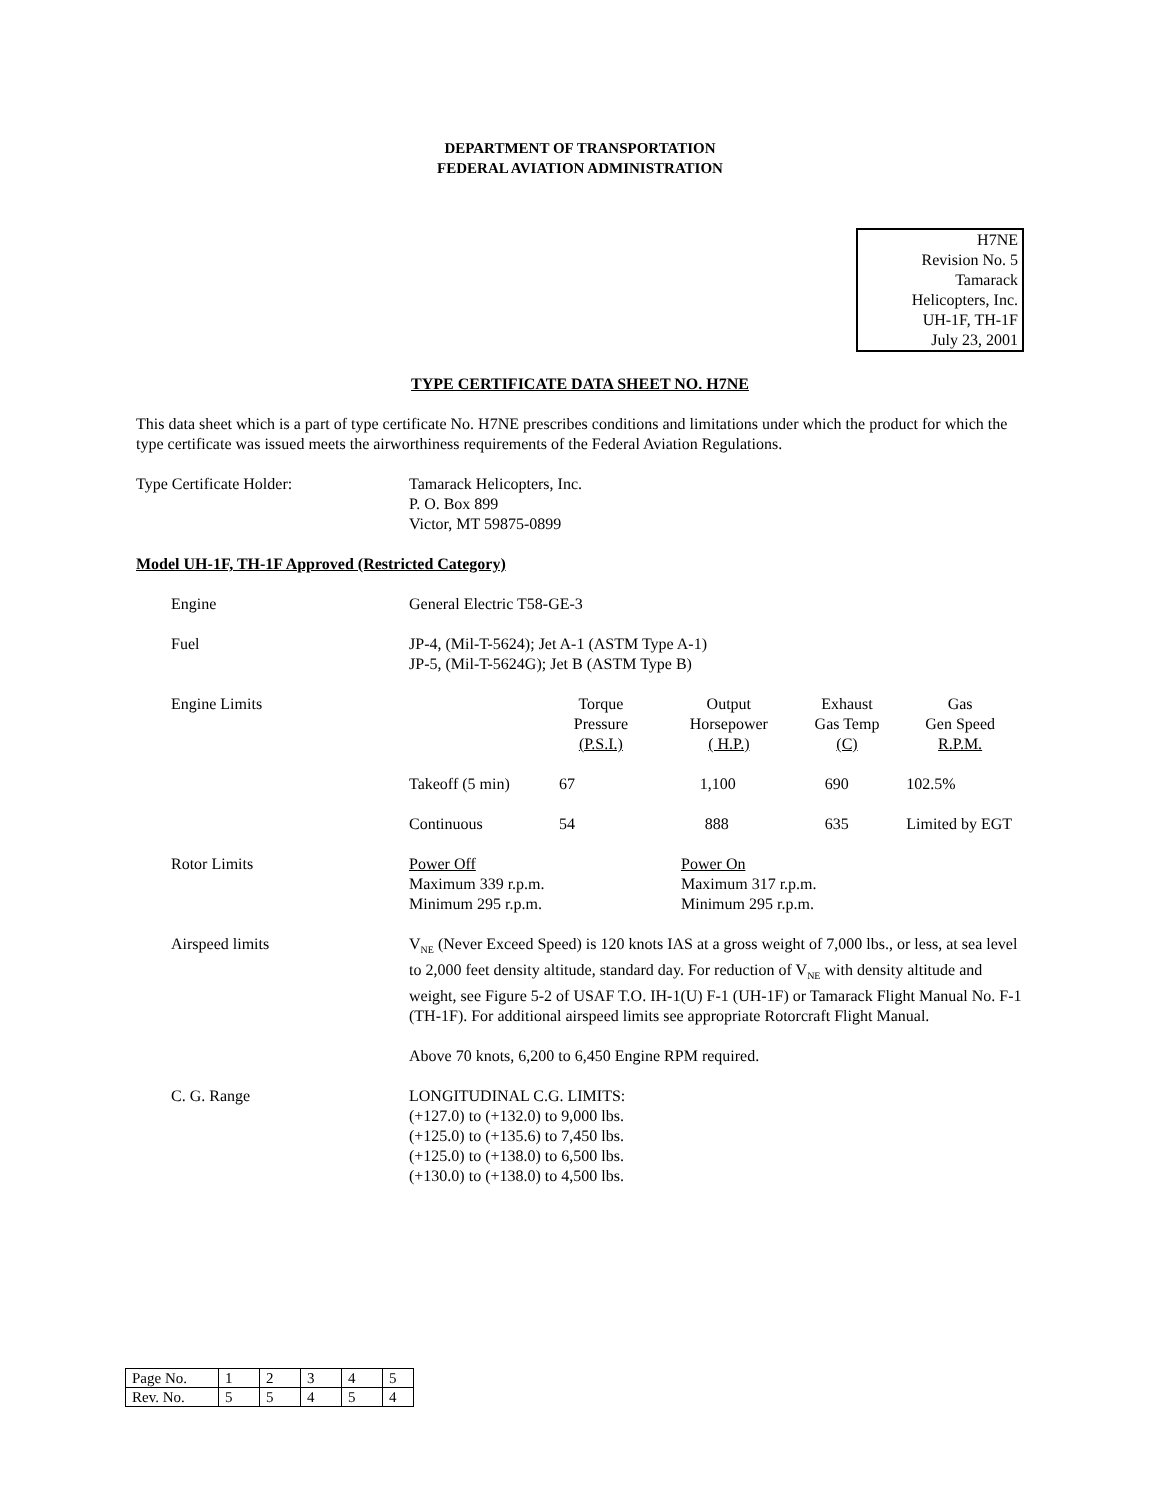DEPARTMENT OF TRANSPORTATION
FEDERAL AVIATION ADMINISTRATION
H7NE
Revision No. 5
Tamarack
Helicopters, Inc.
UH-1F, TH-1F
July 23, 2001
TYPE CERTIFICATE DATA SHEET NO. H7NE
This data sheet which is a part of type certificate No. H7NE prescribes conditions and limitations under which the product for which the type certificate was issued meets the airworthiness requirements of the Federal Aviation Regulations.
Type Certificate Holder: Tamarack Helicopters, Inc.
P. O. Box 899
Victor, MT 59875-0899
Model UH-1F, TH-1F Approved (Restricted Category)
Engine General Electric T58-GE-3
Fuel JP-4, (Mil-T-5624); Jet A-1 (ASTM Type A-1)
JP-5, (Mil-T-5624G); Jet B (ASTM Type B)
Engine Limits
| | Torque Pressure (P.S.I.) | Output Horsepower ( H.P.) | Exhaust Gas Temp (C) | Gas Gen Speed R.P.M. |
| Takeoff (5 min) | 67 | 1,100 | 690 | 102.5% |
| Continuous | 54 | 888 | 635 | Limited by EGT |
Rotor Limits Power Off
Maximum 339 r.p.m.
Minimum 295 r.p.m.
Power On
Maximum 317 r.p.m.
Minimum 295 r.p.m.
Airspeed limits V<sub>NE</sub> (Never Exceed Speed) is 120 knots IAS at a gross weight of 7,000 lbs., or less, at sea level to 2,000 feet density altitude, standard day. For reduction of V<sub>NE</sub> with density altitude and weight, see Figure 5-2 of USAF T.O. IH-1(U) F-1 (UH-1F) or Tamarack Flight Manual No. F-1 (TH-1F). For additional airspeed limits see appropriate Rotorcraft Flight Manual.
Above 70 knots, 6,200 to 6,450 Engine RPM required.
C. G. Range LONGITUDINAL C.G. LIMITS:
(+127.0) to (+132.0) to 9,000 lbs.
(+125.0) to (+135.6) to 7,450 lbs.
(+125.0) to (+138.0) to 6,500 lbs.
(+130.0) to (+138.0) to 4,500 lbs.
| Page No. | 1 | 2 | 3 | 4 | 5 |
| Rev. No. | 5 | 5 | 4 | 5 | 4 |